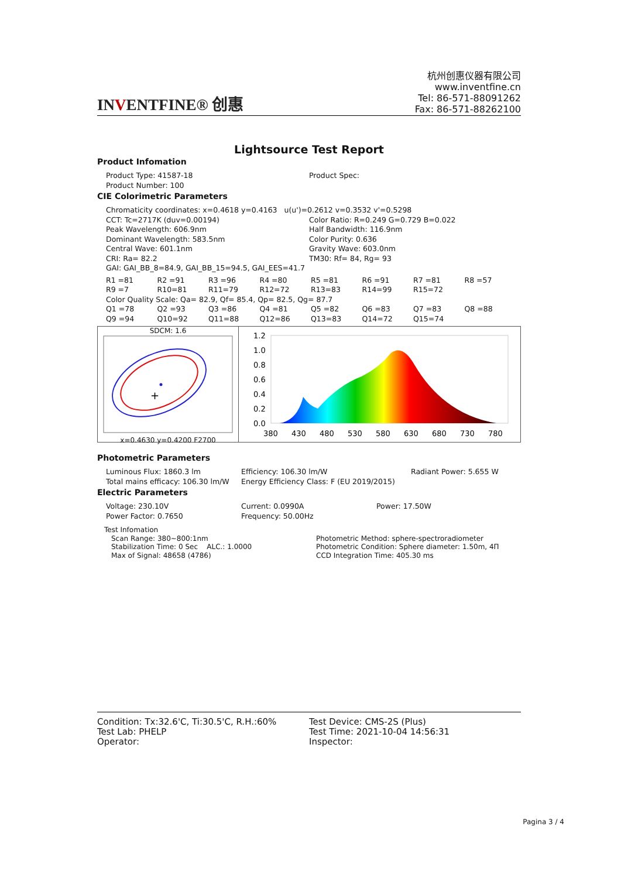INVENTFINE® 创惠
杭州创惠仪器有限公司
www.inventfine.cn
Tel: 86-571-88091262
Fax: 86-571-88262100
Lightsource Test Report
Product Infomation
Product Type: 41587-18 Product Spec:
Product Number: 100
CIE Colorimetric Parameters
Chromaticity coordinates: x=0.4618 y=0.4163 u(u')=0.2612 v=0.3532 v'=0.5298
CCT: Tc=2717K (duv=0.00194) Color Ratio: R=0.249 G=0.729 B=0.022
Peak Wavelength: 606.9nm Half Bandwidth: 116.9nm
Dominant Wavelength: 583.5nm Color Purity: 0.636
Central Wave: 601.1nm Gravity Wave: 603.0nm
CRI: Ra= 82.2 TM30: Rf= 84, Rg= 93
GAI: GAI_BB_8=84.9, GAI_BB_15=94.5, GAI_EES=41.7
| R1 =81 | R2 =91 | R3 =96 | R4 =80 | R5 =81 | R6 =91 | R7 =81 | R8 =57 |
| R9 =7 | R10=81 | R11=79 | R12=72 | R13=83 | R14=99 | R15=72 | |
| Color Quality Scale: Qa= 82.9, Qf= 85.4, Qp= 82.5, Qg= 87.7 | | | | | | | |
| Q1 =78 | Q2 =93 | Q3 =86 | Q4 =81 | Q5 =82 | Q6 =83 | Q7 =83 | Q8 =88 |
| Q9 =94 | Q10=92 | Q11=88 | Q12=86 | Q13=83 | Q14=72 | Q15=74 | |
SDCM: 1.6
+
x=0.4630 y=0.4200 F2700
1.2
1.0
0.8
0.6
0.4
0.2
0.0
380
430
480
530
580
630
680
730
780
Photometric Parameters
Luminous Flux: 1860.3 lm Efficiency: 106.30 lm/W Radiant Power: 5.655 W
Total mains efficacy: 106.30 lm/W
Energy Efficiency Class: F (EU 2019/2015)
Electric Parameters
Voltage: 230.10V Current: 0.0990A Power: 17.50W
Power Factor: 0.7650 Frequency: 50.00Hz
Test Infomation
Scan Range: 380~800:1nm
Stabilization Time: 0 Sec ALC.: 1.0000
Max of Signal: 48658 (4786)
Photometric Method: sphere-spectroradiometer
Photometric Condition: Sphere diameter: 1.50m, 4Π
CCD Integration Time: 405.30 ms
Condition: Tx:32.6'C, Ti:30.5'C, R.H.:60%
Test Lab: PHELP
Operator:
Test Device: CMS-2S (Plus)
Test Time: 2021-10-04 14:56:31
Inspector:
Pagina 3 / 4